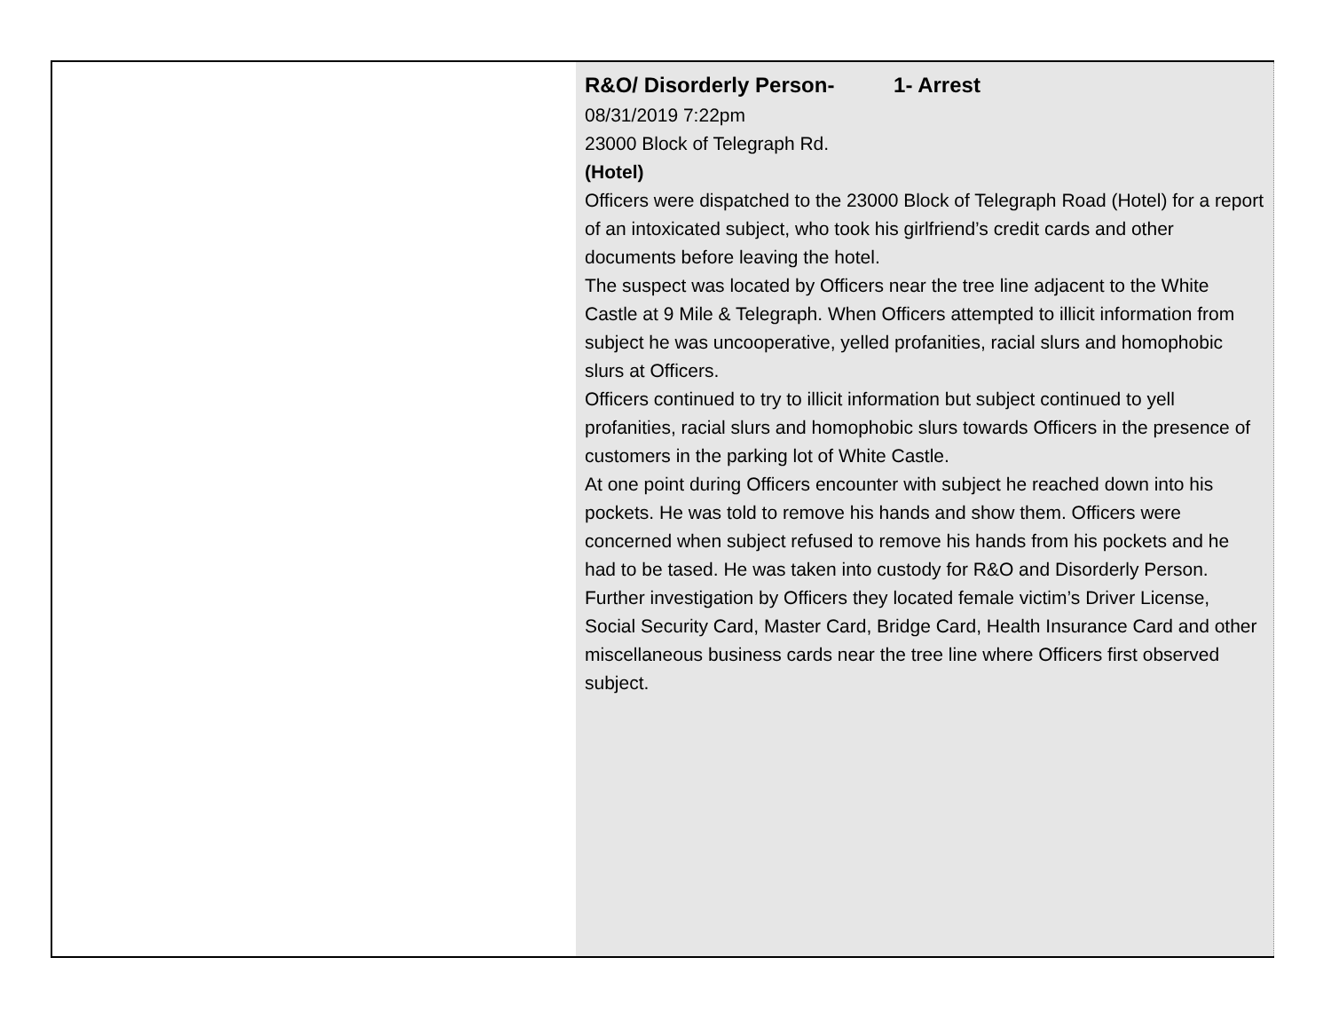R&O/ Disorderly Person- 1- Arrest
08/31/2019 7:22pm
23000 Block of Telegraph Rd.
(Hotel)
Officers were dispatched to the 23000 Block of Telegraph Road (Hotel) for a report of an intoxicated subject, who took his girlfriend’s credit cards and other documents before leaving the hotel.
The suspect was located by Officers near the tree line adjacent to the White Castle at 9 Mile & Telegraph. When Officers attempted to illicit information from subject he was uncooperative, yelled profanities, racial slurs and homophobic slurs at Officers.
Officers continued to try to illicit information but subject continued to yell profanities, racial slurs and homophobic slurs towards Officers in the presence of customers in the parking lot of White Castle.
At one point during Officers encounter with subject he reached down into his pockets. He was told to remove his hands and show them. Officers were concerned when subject refused to remove his hands from his pockets and he had to be tased. He was taken into custody for R&O and Disorderly Person.
Further investigation by Officers they located female victim’s Driver License, Social Security Card, Master Card, Bridge Card, Health Insurance Card and other miscellaneous business cards near the tree line where Officers first observed subject.